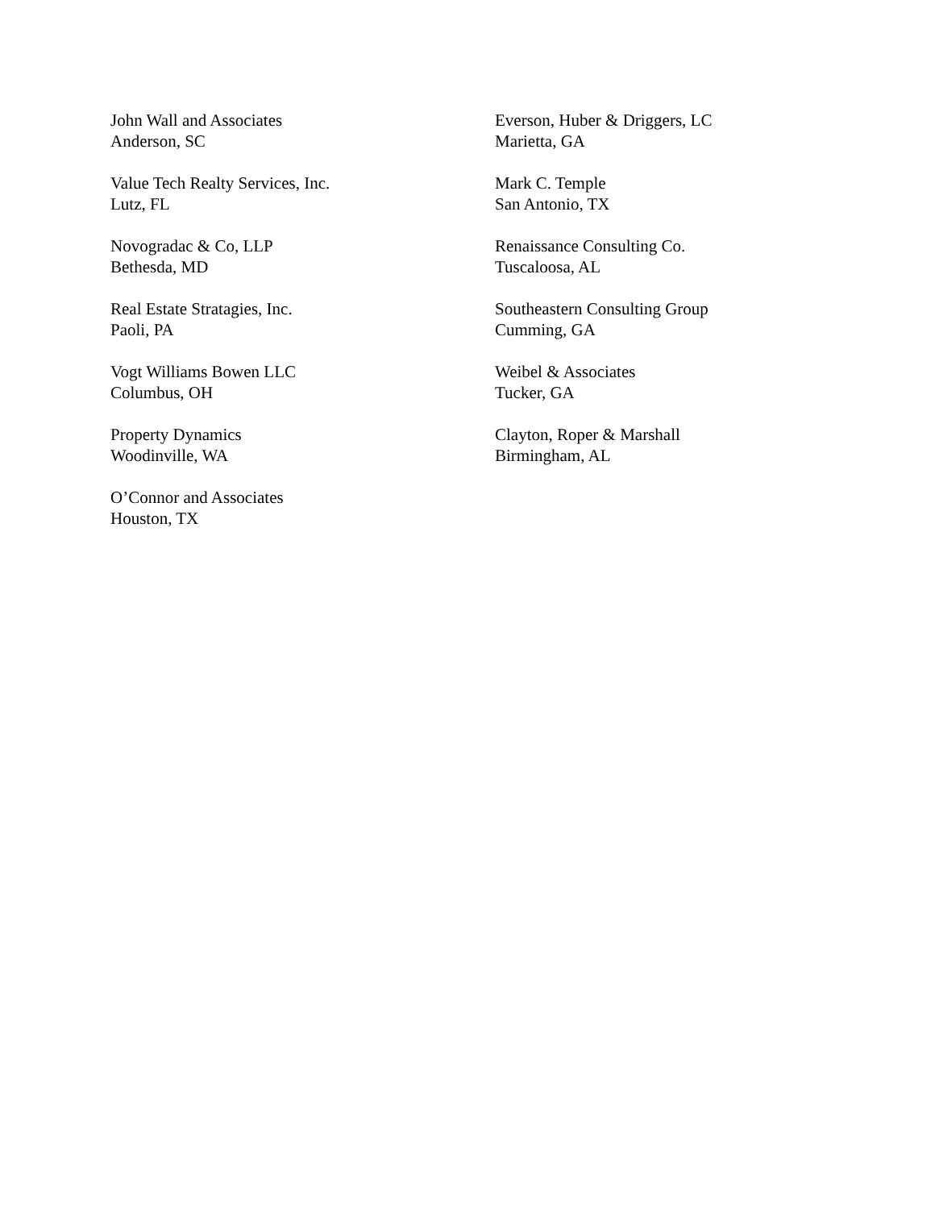John Wall and Associates
Anderson, SC
Value Tech Realty Services, Inc.
Lutz, FL
Novogradac & Co, LLP
Bethesda, MD
Real Estate Stratagies, Inc.
Paoli, PA
Vogt Williams Bowen LLC
Columbus, OH
Property Dynamics
Woodinville, WA
O’Connor and Associates
Houston, TX
Everson, Huber & Driggers, LC
Marietta, GA
Mark C. Temple
San Antonio, TX
Renaissance Consulting Co.
Tuscaloosa, AL
Southeastern Consulting Group
Cumming, GA
Weibel & Associates
Tucker, GA
Clayton, Roper & Marshall
Birmingham, AL